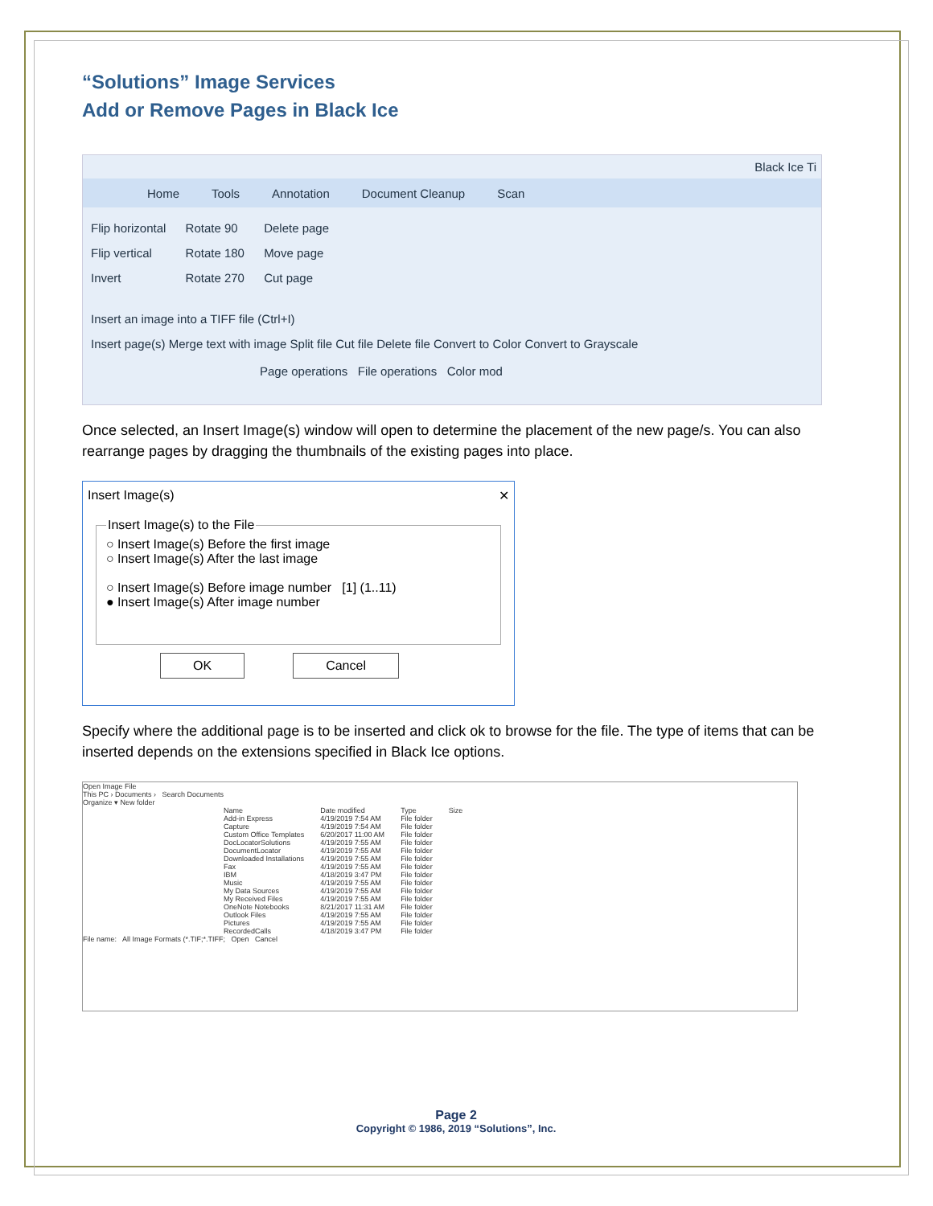“Solutions” Image Services
Add or Remove Pages in Black Ice
Black Ice Ti
Home Tools Annotation Document Cleanup Scan
Flip horizontal
Flip vertical
Invert
Rotate 90
Rotate 180
Rotate 270
Delete page
Move page
Cut page
Insert an image into a TIFF file (Ctrl+I)
Insert page(s) Merge text with image Split file Cut file Delete file Convert to Color Convert to Grayscale
Page operations File operations Color mod
Once selected, an Insert Image(s) window will open to determine the placement of the new page/s. You can also rearrange pages by dragging the thumbnails of the existing pages into place.
Insert Image(s) ✕
Insert Image(s) to the File ○ Insert Image(s) Before the first image
○ Insert Image(s) After the last image
○ Insert Image(s) Before image number [1] (1..11)
● Insert Image(s) After image number OK Cancel
Specify where the additional page is to be inserted and click ok to browse for the file. The type of items that can be inserted depends on the extensions specified in Black Ice options.
Open Image File
This PC › Documents › Search Documents
Organize ▾ New folder
| Name | Date modified | Type | Size |
| --- | --- | --- | --- |
| Add-in Express | 4/19/2019 7:54 AM | File folder | |
| Capture | 4/19/2019 7:54 AM | File folder | |
| Custom Office Templates | 6/20/2017 11:00 AM | File folder | |
| DocLocatorSolutions | 4/19/2019 7:55 AM | File folder | |
| DocumentLocator | 4/19/2019 7:55 AM | File folder | |
| Downloaded Installations | 4/19/2019 7:55 AM | File folder | |
| Fax | 4/19/2019 7:55 AM | File folder | |
| IBM | 4/18/2019 3:47 PM | File folder | |
| Music | 4/19/2019 7:55 AM | File folder | |
| My Data Sources | 4/19/2019 7:55 AM | File folder | |
| My Received Files | 4/19/2019 7:55 AM | File folder | |
| OneNote Notebooks | 8/21/2017 11:31 AM | File folder | |
| Outlook Files | 4/19/2019 7:55 AM | File folder | |
| Pictures | 4/19/2019 7:55 AM | File folder | |
| RecordedCalls | 4/18/2019 3:47 PM | File folder | |
File name: All Image Formats (*.TIF;*.TIFF; Open Cancel
Page 2
Copyright © 1986, 2019 “Solutions”, Inc.